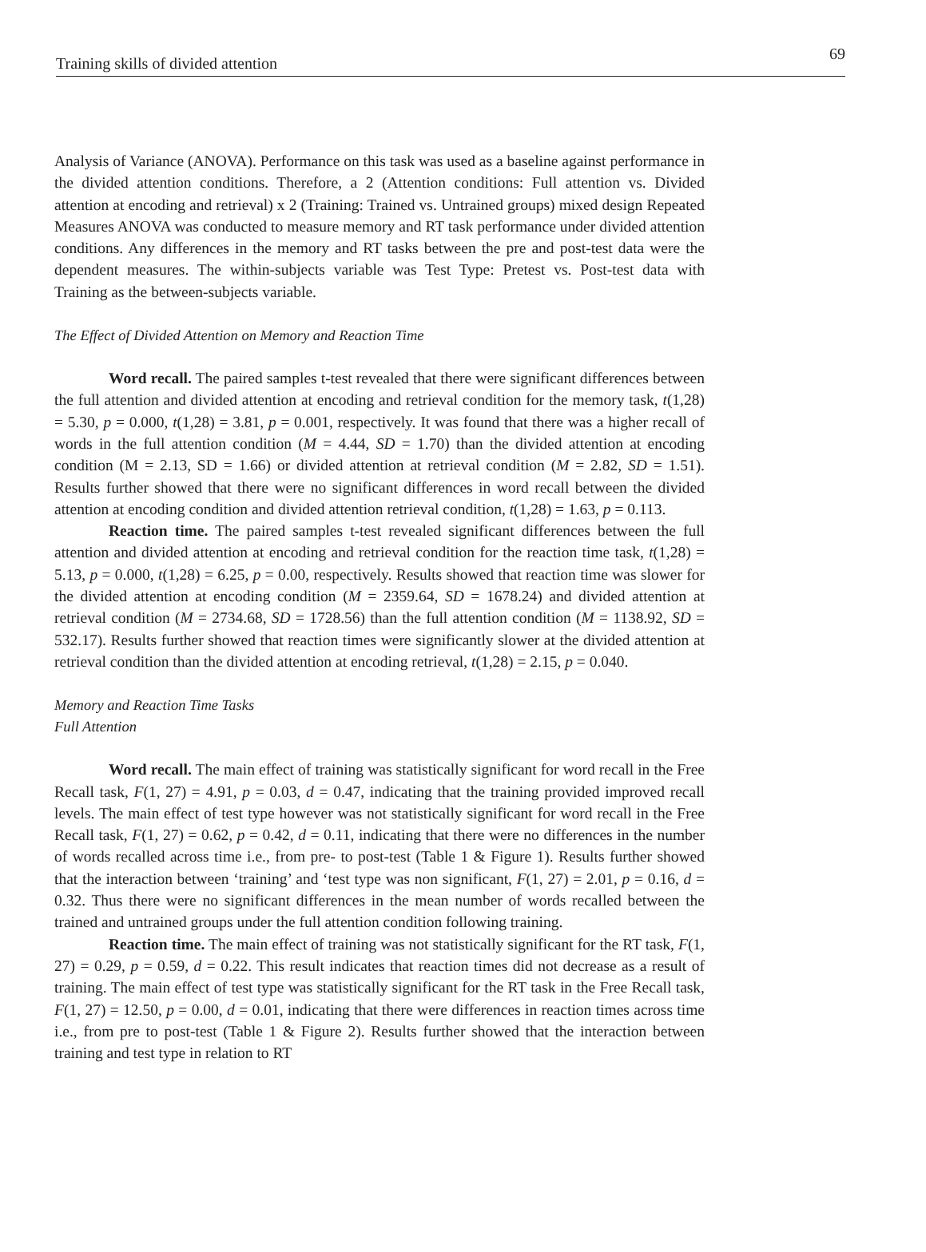Training skills of divided attention 69
Analysis of Variance (ANOVA). Performance on this task was used as a baseline against performance in the divided attention conditions. Therefore, a 2 (Attention conditions: Full attention vs. Divided attention at encoding and retrieval) x 2 (Training: Trained vs. Untrained groups) mixed design Repeated Measures ANOVA was conducted to measure memory and RT task performance under divided attention conditions. Any differences in the memory and RT tasks between the pre and post-test data were the dependent measures. The within-subjects variable was Test Type: Pretest vs. Post-test data with Training as the between-subjects variable.
The Effect of Divided Attention on Memory and Reaction Time
Word recall. The paired samples t-test revealed that there were significant differences between the full attention and divided attention at encoding and retrieval condition for the memory task, t(1,28) = 5.30, p = 0.000, t(1,28) = 3.81, p = 0.001, respectively. It was found that there was a higher recall of words in the full attention condition (M = 4.44, SD = 1.70) than the divided attention at encoding condition (M = 2.13, SD = 1.66) or divided attention at retrieval condition (M = 2.82, SD = 1.51). Results further showed that there were no significant differences in word recall between the divided attention at encoding condition and divided attention retrieval condition, t(1,28) = 1.63, p = 0.113.
Reaction time. The paired samples t-test revealed significant differences between the full attention and divided attention at encoding and retrieval condition for the reaction time task, t(1,28) = 5.13, p = 0.000, t(1,28) = 6.25, p = 0.00, respectively. Results showed that reaction time was slower for the divided attention at encoding condition (M = 2359.64, SD = 1678.24) and divided attention at retrieval condition (M = 2734.68, SD = 1728.56) than the full attention condition (M = 1138.92, SD = 532.17). Results further showed that reaction times were significantly slower at the divided attention at retrieval condition than the divided attention at encoding retrieval, t(1,28) = 2.15, p = 0.040.
Memory and Reaction Time Tasks
Full Attention
Word recall. The main effect of training was statistically significant for word recall in the Free Recall task, F(1, 27) = 4.91, p = 0.03, d = 0.47, indicating that the training provided improved recall levels. The main effect of test type however was not statistically significant for word recall in the Free Recall task, F(1, 27) = 0.62, p = 0.42, d = 0.11, indicating that there were no differences in the number of words recalled across time i.e., from pre- to post-test (Table 1 & Figure 1). Results further showed that the interaction between ‘training’ and ‘test type was non significant, F(1, 27) = 2.01, p = 0.16, d = 0.32. Thus there were no significant differences in the mean number of words recalled between the trained and untrained groups under the full attention condition following training.
Reaction time. The main effect of training was not statistically significant for the RT task, F(1, 27) = 0.29, p = 0.59, d = 0.22. This result indicates that reaction times did not decrease as a result of training. The main effect of test type was statistically significant for the RT task in the Free Recall task, F(1, 27) = 12.50, p = 0.00, d = 0.01, indicating that there were differences in reaction times across time i.e., from pre to post-test (Table 1 & Figure 2). Results further showed that the interaction between training and test type in relation to RT